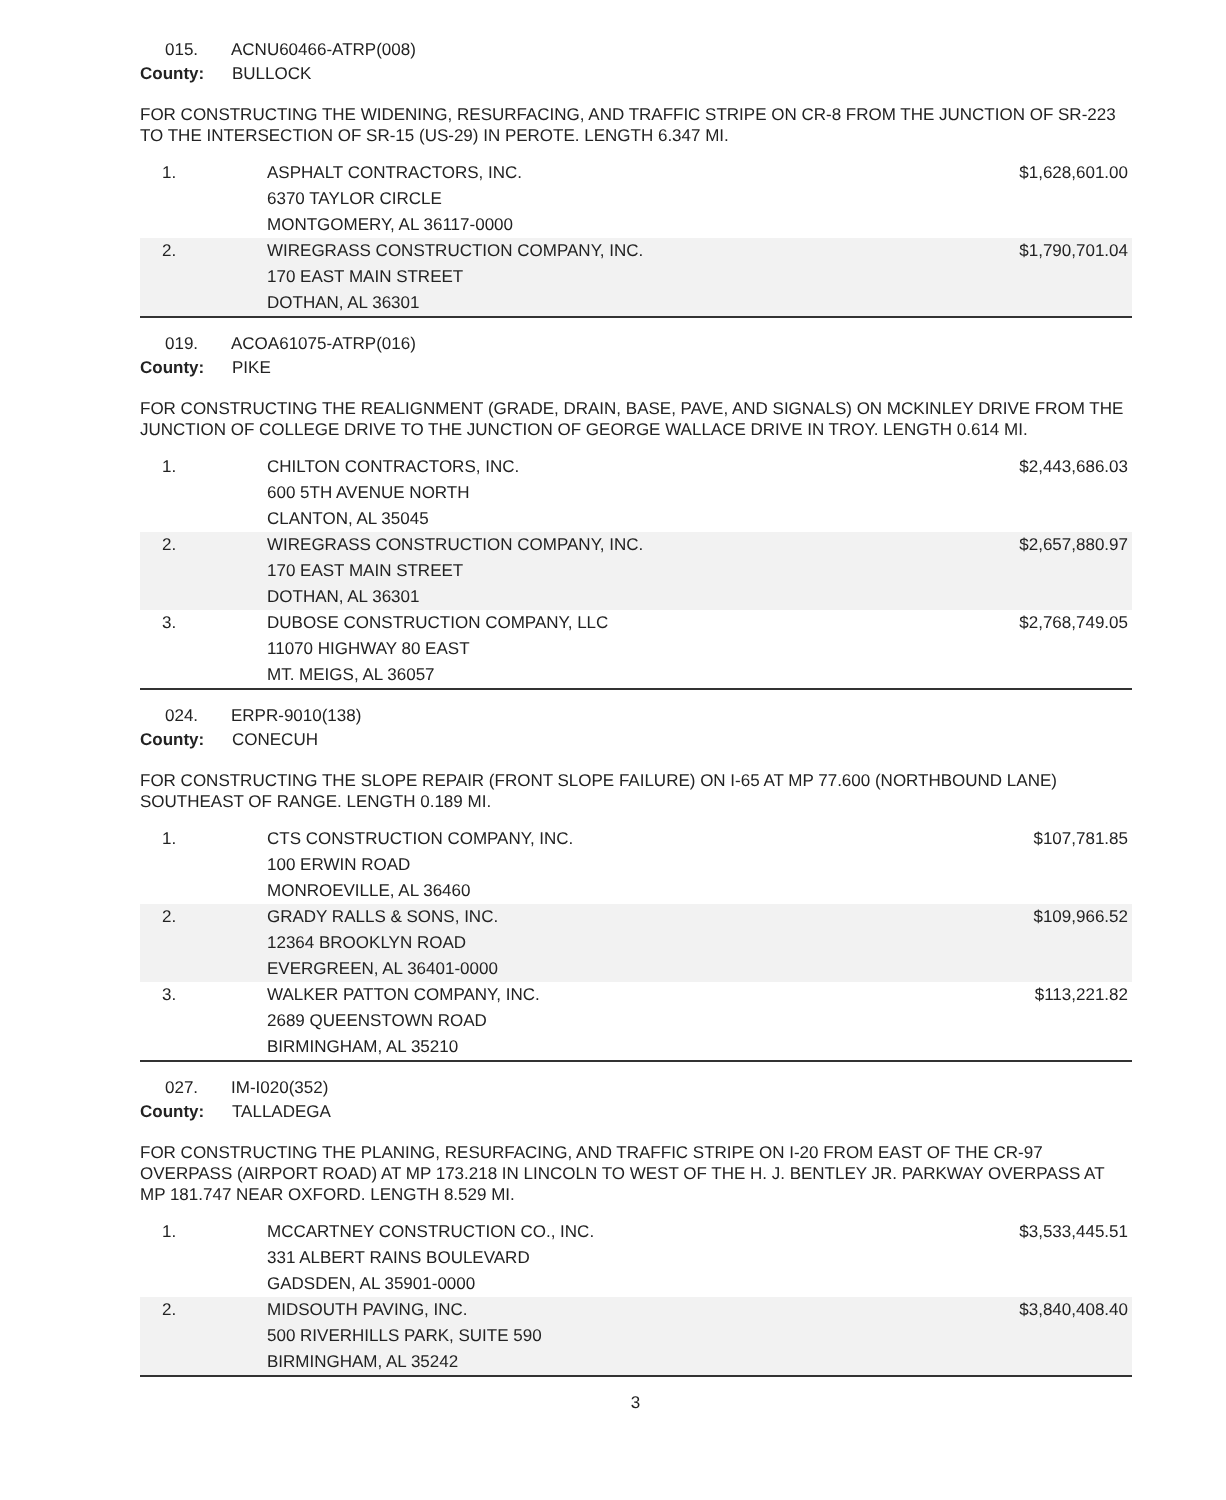015. ACNU60466-ATRP(008)
County: BULLOCK
FOR CONSTRUCTING THE WIDENING, RESURFACING, AND TRAFFIC STRIPE ON CR-8 FROM THE JUNCTION OF SR-223 TO THE INTERSECTION OF SR-15 (US-29) IN PEROTE. LENGTH 6.347 MI.
| 1. | ASPHALT CONTRACTORS, INC. 6370 TAYLOR CIRCLE MONTGOMERY, AL 36117-0000 | $1,628,601.00 |
| 2. | WIREGRASS CONSTRUCTION COMPANY, INC. 170 EAST MAIN STREET DOTHAN, AL 36301 | $1,790,701.04 |
019. ACOA61075-ATRP(016)
County: PIKE
FOR CONSTRUCTING THE REALIGNMENT (GRADE, DRAIN, BASE, PAVE, AND SIGNALS) ON MCKINLEY DRIVE FROM THE JUNCTION OF COLLEGE DRIVE TO THE JUNCTION OF GEORGE WALLACE DRIVE IN TROY. LENGTH 0.614 MI.
| 1. | CHILTON CONTRACTORS, INC. 600 5TH AVENUE NORTH CLANTON, AL 35045 | $2,443,686.03 |
| 2. | WIREGRASS CONSTRUCTION COMPANY, INC. 170 EAST MAIN STREET DOTHAN, AL 36301 | $2,657,880.97 |
| 3. | DUBOSE CONSTRUCTION COMPANY, LLC 11070 HIGHWAY 80 EAST MT. MEIGS, AL 36057 | $2,768,749.05 |
024. ERPR-9010(138)
County: CONECUH
FOR CONSTRUCTING THE SLOPE REPAIR (FRONT SLOPE FAILURE) ON I-65 AT MP 77.600 (NORTHBOUND LANE) SOUTHEAST OF RANGE. LENGTH 0.189 MI.
| 1. | CTS CONSTRUCTION COMPANY, INC. 100 ERWIN ROAD MONROEVILLE, AL 36460 | $107,781.85 |
| 2. | GRADY RALLS & SONS, INC. 12364 BROOKLYN ROAD EVERGREEN, AL 36401-0000 | $109,966.52 |
| 3. | WALKER PATTON COMPANY, INC. 2689 QUEENSTOWN ROAD BIRMINGHAM, AL 35210 | $113,221.82 |
027. IM-I020(352)
County: TALLADEGA
FOR CONSTRUCTING THE PLANING, RESURFACING, AND TRAFFIC STRIPE ON I-20 FROM EAST OF THE CR-97 OVERPASS (AIRPORT ROAD) AT MP 173.218 IN LINCOLN TO WEST OF THE H. J. BENTLEY JR. PARKWAY OVERPASS AT MP 181.747 NEAR OXFORD. LENGTH 8.529 MI.
| 1. | MCCARTNEY CONSTRUCTION CO., INC. 331 ALBERT RAINS BOULEVARD GADSDEN, AL 35901-0000 | $3,533,445.51 |
| 2. | MIDSOUTH PAVING, INC. 500 RIVERHILLS PARK, SUITE 590 BIRMINGHAM, AL 35242 | $3,840,408.40 |
3